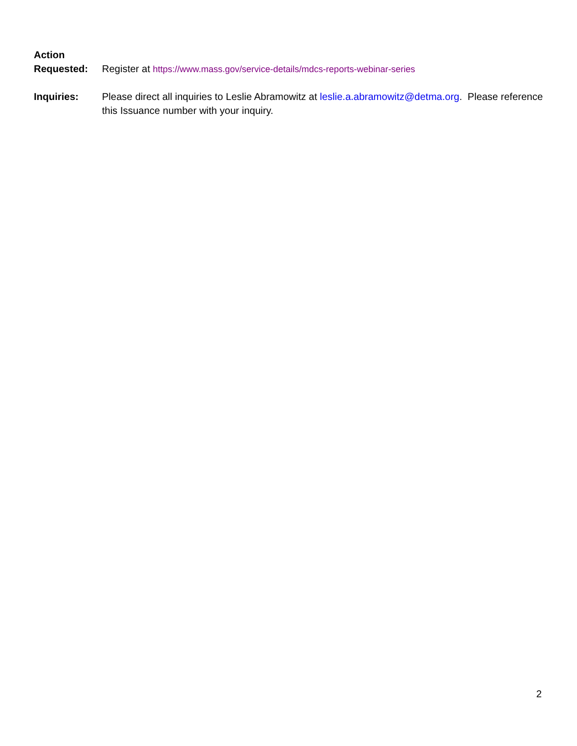Action
Requested:
Register at https://www.mass.gov/service-details/mdcs-reports-webinar-series
Inquiries: Please direct all inquiries to Leslie Abramowitz at leslie.a.abramowitz@detma.org. Please reference this Issuance number with your inquiry.
2